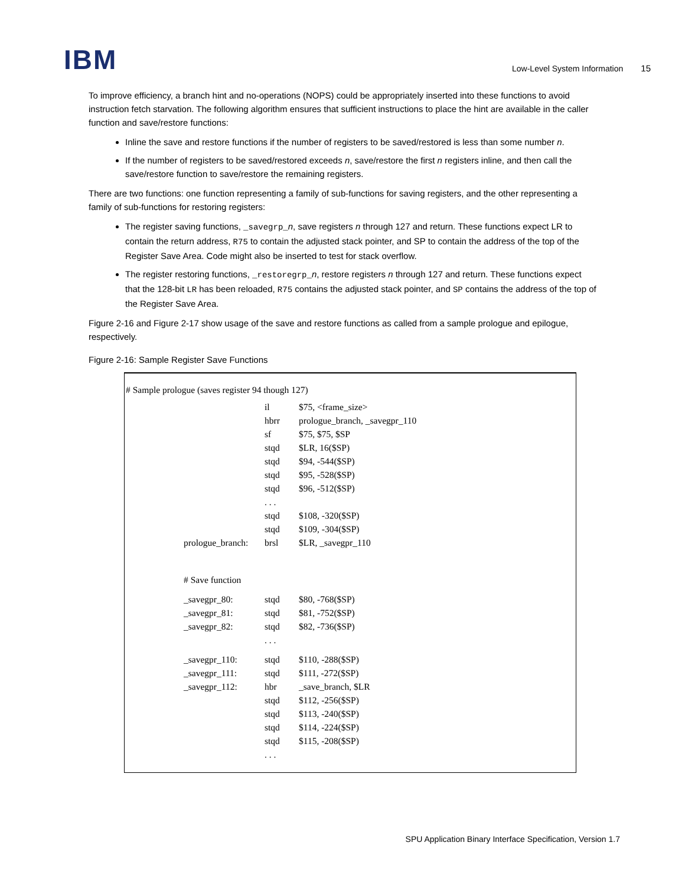IBM
Low-Level System Information 15
To improve efficiency, a branch hint and no-operations (NOPS) could be appropriately inserted into these functions to avoid instruction fetch starvation. The following algorithm ensures that sufficient instructions to place the hint are available in the caller function and save/restore functions:
Inline the save and restore functions if the number of registers to be saved/restored is less than some number n.
If the number of registers to be saved/restored exceeds n, save/restore the first n registers inline, and then call the save/restore function to save/restore the remaining registers.
There are two functions: one function representing a family of sub-functions for saving registers, and the other representing a family of sub-functions for restoring registers:
The register saving functions, _savegrp_n, save registers n through 127 and return. These functions expect LR to contain the return address, R75 to contain the adjusted stack pointer, and SP to contain the address of the top of the Register Save Area. Code might also be inserted to test for stack overflow.
The register restoring functions, _restoregrp_n, restore registers n through 127 and return. These functions expect that the 128-bit LR has been reloaded, R75 contains the adjusted stack pointer, and SP contains the address of the top of the Register Save Area.
Figure 2-16 and Figure 2-17 show usage of the save and restore functions as called from a sample prologue and epilogue, respectively.
Figure 2-16: Sample Register Save Functions
# Sample prologue (saves register 94 though 127)
| | il | $75, <frame_size> |
| | hbrr | prologue_branch, _savegpr_110 |
| | sf | $75, $75, $SP |
| | stqd | $LR, 16($SP) |
| | stqd | $94, -544($SP) |
| | stqd | $95, -528($SP) |
| | stqd | $96, -512($SP) |
| | . . . | |
| | stqd | $108, -320($SP) |
| | stqd | $109, -304($SP) |
| prologue_branch: | brsl | $LR, _savegpr_110 |
| # Save function | | |
| _savegpr_80: | stqd | $80, -768($SP) |
| _savegpr_81: | stqd | $81, -752($SP) |
| _savegpr_82: | stqd | $82, -736($SP) |
| | . . . | |
| _savegpr_110: | stqd | $110, -288($SP) |
| _savegpr_111: | stqd | $111, -272($SP) |
| _savegpr_112: | hbr | _save_branch, $LR |
| | stqd | $112, -256($SP) |
| | stqd | $113, -240($SP) |
| | stqd | $114, -224($SP) |
| | stqd | $115, -208($SP) |
| | . . . | |
SPU Application Binary Interface Specification, Version 1.7